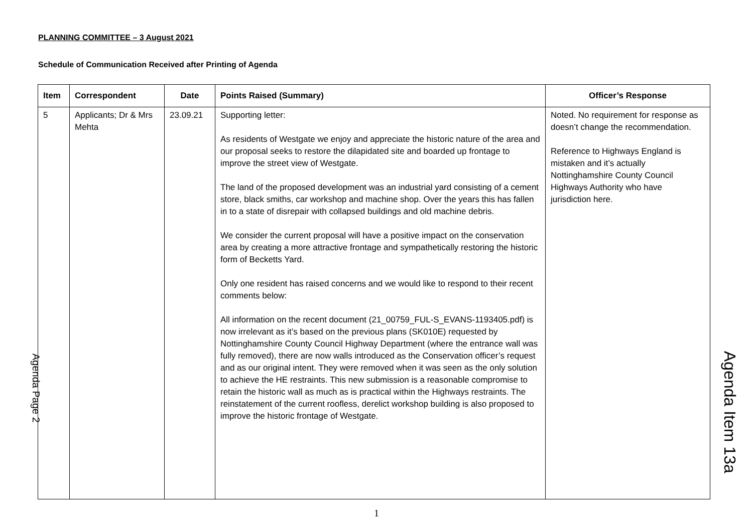PLANNING COMMITTEE – 3 August 2021
Schedule of Communication Received after Printing of Agenda
| Item | Correspondent | Date | Points Raised (Summary) | Officer’s Response |
| --- | --- | --- | --- | --- |
| 5 | Applicants; Dr & Mrs Mehta | 23.09.21 | Supporting letter: As residents of Westgate we enjoy and appreciate the historic nature of the area and our proposal seeks to restore the dilapidated site and boarded up frontage to improve the street view of Westgate. The land of the proposed development was an industrial yard consisting of a cement store, black smiths, car workshop and machine shop. Over the years this has fallen in to a state of disrepair with collapsed buildings and old machine debris. We consider the current proposal will have a positive impact on the conservation area by creating a more attractive frontage and sympathetically restoring the historic form of Becketts Yard. Only one resident has raised concerns and we would like to respond to their recent comments below: All information on the recent document (21_00759_FUL-S_EVANS-1193405.pdf) is now irrelevant as it’s based on the previous plans (SK010E) requested by Nottinghamshire County Council Highway Department (where the entrance wall was fully removed), there are now walls introduced as the Conservation officer’s request and as our original intent. They were removed when it was seen as the only solution to achieve the HE restraints. This new submission is a reasonable compromise to retain the historic wall as much as is practical within the Highways restraints. The reinstatement of the current roofless, derelict workshop building is also proposed to improve the historic frontage of Westgate. | Noted. No requirement for response as doesn’t change the recommendation. Reference to Highways England is mistaken and it’s actually Nottinghamshire County Council Highways Authority who have jurisdiction here. |
Agenda Page 2
Agenda Item 13a
1